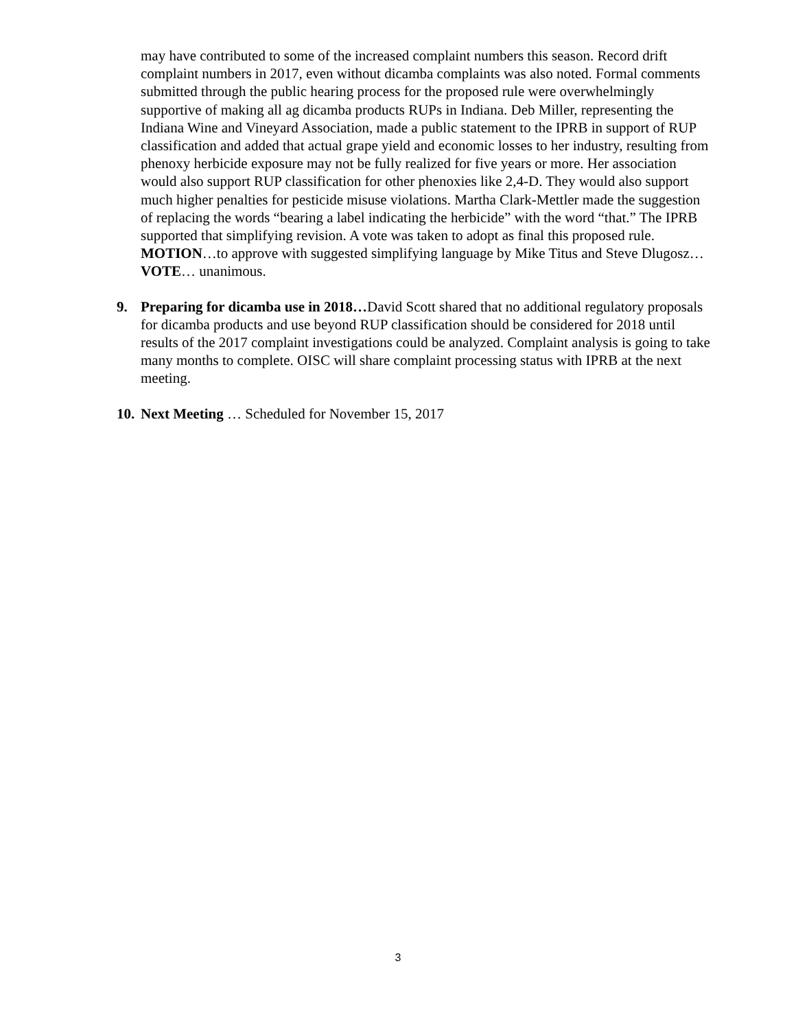may have contributed to some of the increased complaint numbers this season. Record drift complaint numbers in 2017, even without dicamba complaints was also noted. Formal comments submitted through the public hearing process for the proposed rule were overwhelmingly supportive of making all ag dicamba products RUPs in Indiana. Deb Miller, representing the Indiana Wine and Vineyard Association, made a public statement to the IPRB in support of RUP classification and added that actual grape yield and economic losses to her industry, resulting from phenoxy herbicide exposure may not be fully realized for five years or more. Her association would also support RUP classification for other phenoxies like 2,4-D. They would also support much higher penalties for pesticide misuse violations. Martha Clark-Mettler made the suggestion of replacing the words “bearing a label indicating the herbicide” with the word “that.” The IPRB supported that simplifying revision. A vote was taken to adopt as final this proposed rule. MOTION…to approve with suggested simplifying language by Mike Titus and Steve Dlugosz…VOTE… unanimous.
9. Preparing for dicamba use in 2018…David Scott shared that no additional regulatory proposals for dicamba products and use beyond RUP classification should be considered for 2018 until results of the 2017 complaint investigations could be analyzed. Complaint analysis is going to take many months to complete. OISC will share complaint processing status with IPRB at the next meeting.
10.
Next Meeting … Scheduled for November 15, 2017
3